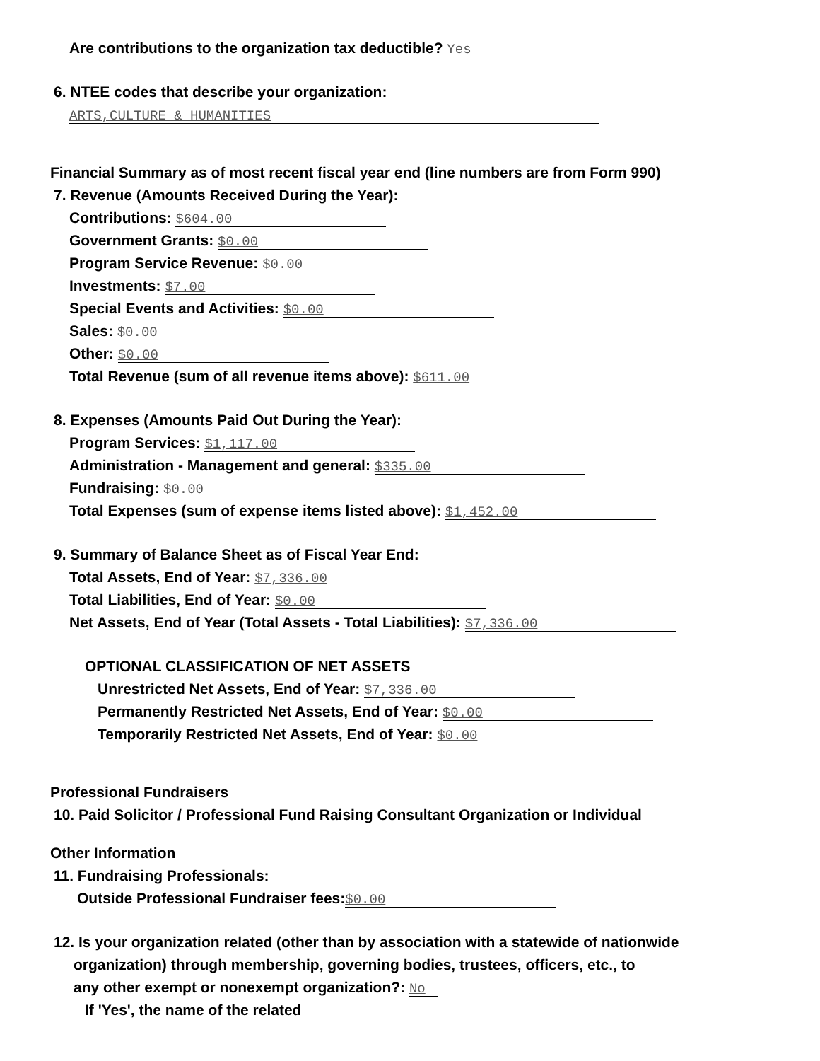Are contributions to the organization tax deductible? Yes
6. NTEE codes that describe your organization:
ARTS,CULTURE & HUMANITIES
Financial Summary as of most recent fiscal year end (line numbers are from Form 990)
7. Revenue (Amounts Received During the Year):
Contributions: $604.00
Government Grants: $0.00
Program Service Revenue: $0.00
Investments: $7.00
Special Events and Activities: $0.00
Sales: $0.00
Other: $0.00
Total Revenue (sum of all revenue items above): $611.00
8. Expenses (Amounts Paid Out During the Year):
Program Services: $1,117.00
Administration - Management and general: $335.00
Fundraising: $0.00
Total Expenses (sum of expense items listed above): $1,452.00
9. Summary of Balance Sheet as of Fiscal Year End:
Total Assets, End of Year: $7,336.00
Total Liabilities, End of Year: $0.00
Net Assets, End of Year (Total Assets - Total Liabilities): $7,336.00
OPTIONAL CLASSIFICATION OF NET ASSETS
Unrestricted Net Assets, End of Year: $7,336.00
Permanently Restricted Net Assets, End of Year: $0.00
Temporarily Restricted Net Assets, End of Year: $0.00
Professional Fundraisers
10. Paid Solicitor / Professional Fund Raising Consultant Organization or Individual
Other Information
11. Fundraising Professionals:
Outside Professional Fundraiser fees: $0.00
12. Is your organization related (other than by association with a statewide of nationwide
organization) through membership, governing bodies, trustees, officers, etc., to
any other exempt or nonexempt organization?: No
If 'Yes', the name of the related